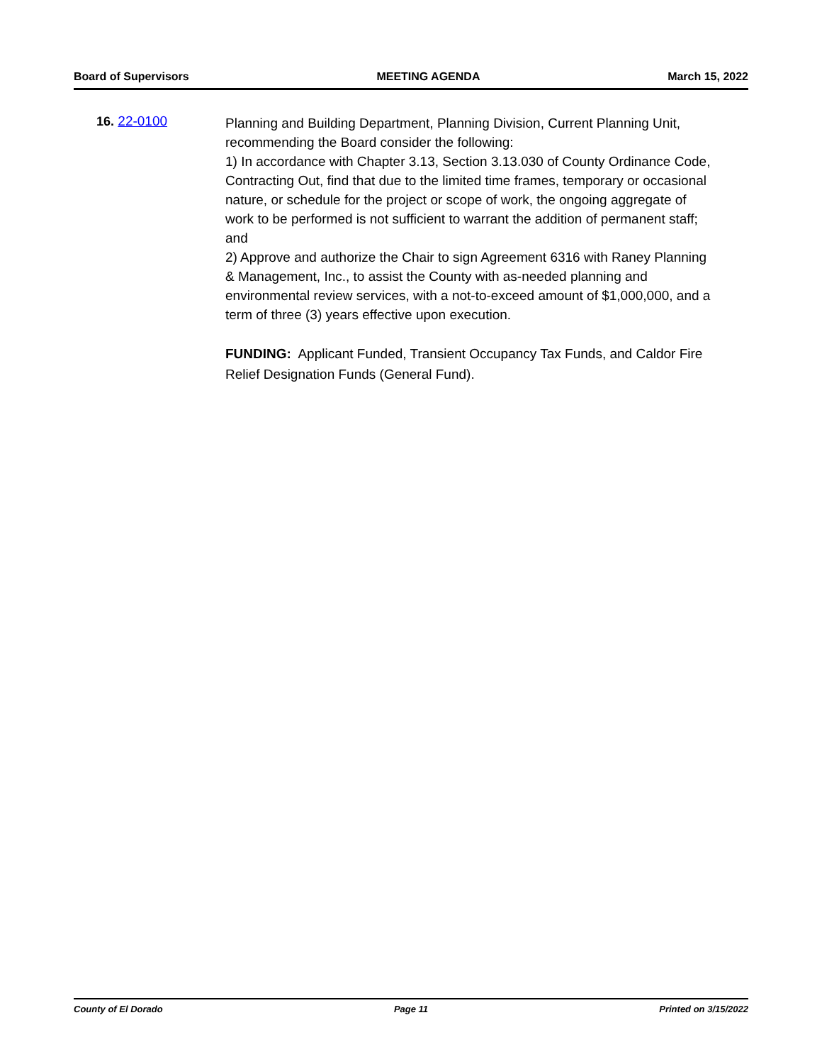Board of Supervisors MEETING AGENDA March 15, 2022
16. 22-0100
Planning and Building Department, Planning Division, Current Planning Unit, recommending the Board consider the following:
1) In accordance with Chapter 3.13, Section 3.13.030 of County Ordinance Code, Contracting Out, find that due to the limited time frames, temporary or occasional nature, or schedule for the project or scope of work, the ongoing aggregate of work to be performed is not sufficient to warrant the addition of permanent staff; and
2) Approve and authorize the Chair to sign Agreement 6316 with Raney Planning & Management, Inc., to assist the County with as-needed planning and environmental review services, with a not-to-exceed amount of $1,000,000, and a term of three (3) years effective upon execution.
FUNDING: Applicant Funded, Transient Occupancy Tax Funds, and Caldor Fire Relief Designation Funds (General Fund).
County of El Dorado Page 11 Printed on 3/15/2022